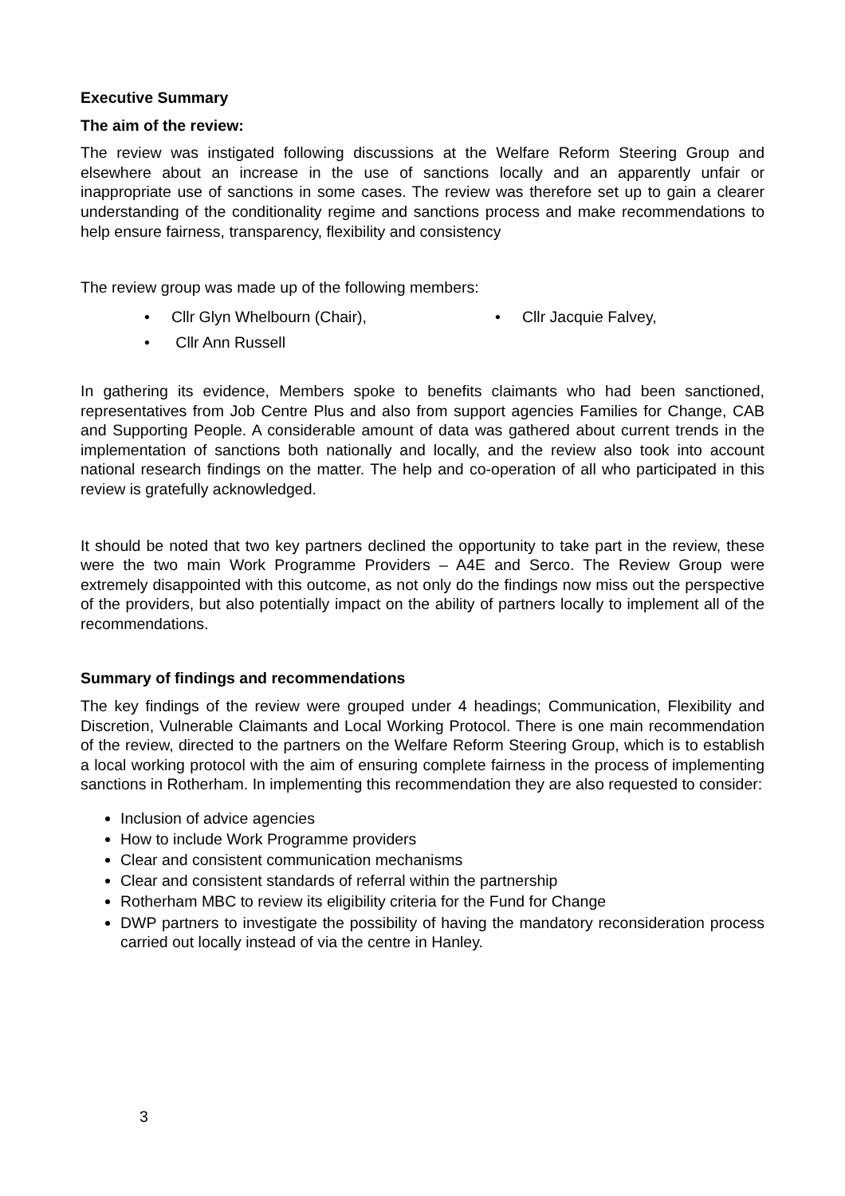Executive Summary
The aim of the review:
The review was instigated following discussions at the Welfare Reform Steering Group and elsewhere about an increase in the use of sanctions locally and an apparently unfair or inappropriate use of sanctions in some cases. The review was therefore set up to gain a clearer understanding of the conditionality regime and sanctions process and make recommendations to help ensure fairness, transparency, flexibility and consistency
The review group was made up of the following members:
• Cllr Glyn Whelbourn (Chair),
• Cllr Jacquie Falvey,
• Cllr Ann Russell
In gathering its evidence, Members spoke to benefits claimants who had been sanctioned, representatives from Job Centre Plus and also from support agencies Families for Change, CAB and Supporting People. A considerable amount of data was gathered about current trends in the implementation of sanctions both nationally and locally, and the review also took into account national research findings on the matter. The help and co-operation of all who participated in this review is gratefully acknowledged.
It should be noted that two key partners declined the opportunity to take part in the review, these were the two main Work Programme Providers – A4E and Serco. The Review Group were extremely disappointed with this outcome, as not only do the findings now miss out the perspective of the providers, but also potentially impact on the ability of partners locally to implement all of the recommendations.
Summary of findings and recommendations
The key findings of the review were grouped under 4 headings; Communication, Flexibility and Discretion, Vulnerable Claimants and Local Working Protocol. There is one main recommendation of the review, directed to the partners on the Welfare Reform Steering Group, which is to establish a local working protocol with the aim of ensuring complete fairness in the process of implementing sanctions in Rotherham. In implementing this recommendation they are also requested to consider:
Inclusion of advice agencies
How to include Work Programme providers
Clear and consistent communication mechanisms
Clear and consistent standards of referral within the partnership
Rotherham MBC to review its eligibility criteria for the Fund for Change
DWP partners to investigate the possibility of having the mandatory reconsideration process carried out locally instead of via the centre in Hanley.
3